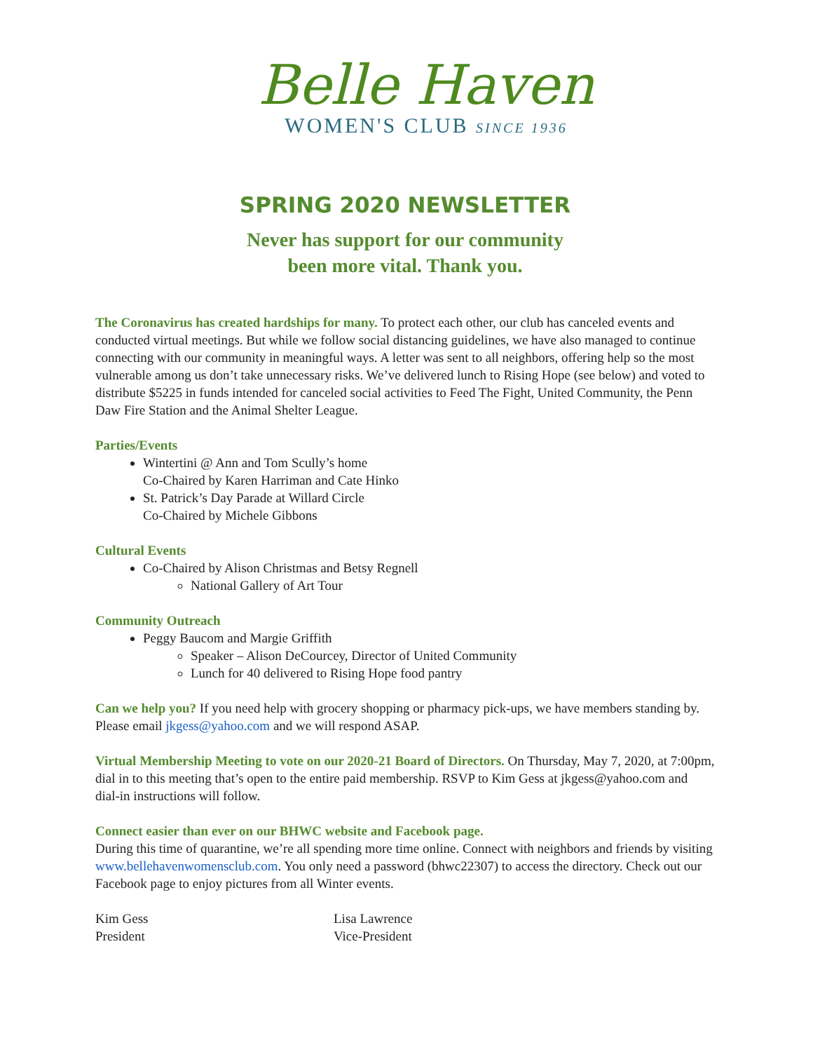Belle Haven
WOMEN'S CLUB SINCE 1936
SPRING 2020 NEWSLETTER
Never has support for our community
been more vital. Thank you.
The Coronavirus has created hardships for many. To protect each other, our club has canceled events and conducted virtual meetings. But while we follow social distancing guidelines, we have also managed to continue connecting with our community in meaningful ways. A letter was sent to all neighbors, offering help so the most vulnerable among us don’t take unnecessary risks. We’ve delivered lunch to Rising Hope (see below) and voted to distribute $5225 in funds intended for canceled social activities to Feed The Fight, United Community, the Penn Daw Fire Station and the Animal Shelter League.
Parties/Events
Wintertini @ Ann and Tom Scully’s home
Co-Chaired by Karen Harriman and Cate Hinko
St. Patrick’s Day Parade at Willard Circle
Co-Chaired by Michele Gibbons
Cultural Events
Co-Chaired by Alison Christmas and Betsy Regnell
National Gallery of Art Tour
Community Outreach
Peggy Baucom and Margie Griffith
Speaker – Alison DeCourcey, Director of United Community
Lunch for 40 delivered to Rising Hope food pantry
Can we help you? If you need help with grocery shopping or pharmacy pick-ups, we have members standing by. Please email jkgess@yahoo.com and we will respond ASAP.
Virtual Membership Meeting to vote on our 2020-21 Board of Directors. On Thursday, May 7, 2020, at 7:00pm, dial in to this meeting that’s open to the entire paid membership. RSVP to Kim Gess at jkgess@yahoo.com and dial-in instructions will follow.
Connect easier than ever on our BHWC website and Facebook page.
During this time of quarantine, we’re all spending more time online. Connect with neighbors and friends by visiting www.bellehavenwomensclub.com. You only need a password (bhwc22307) to access the directory. Check out our Facebook page to enjoy pictures from all Winter events.
Kim Gess
President
Lisa Lawrence
Vice-President